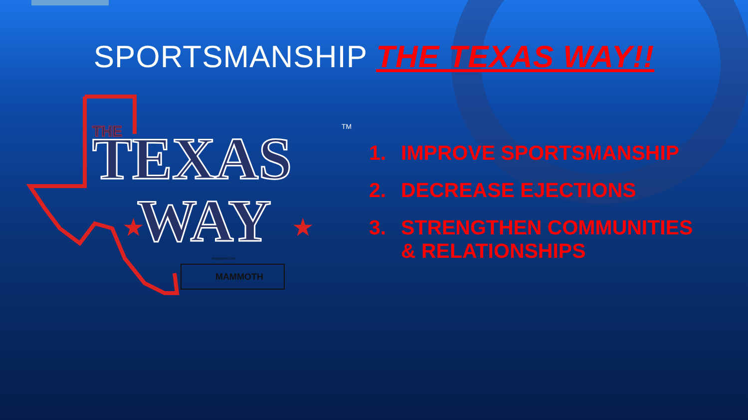SPORTSMANSHIP THE TEXAS WAY!!
THE
TEXAS
WAY
TM
★
★
POWERED BY
MAMMOTH
1. IMPROVE SPORTSMANSHIP
2. DECREASE EJECTIONS
3. STRENGTHEN COMMUNITIES
& RELATIONSHIPS